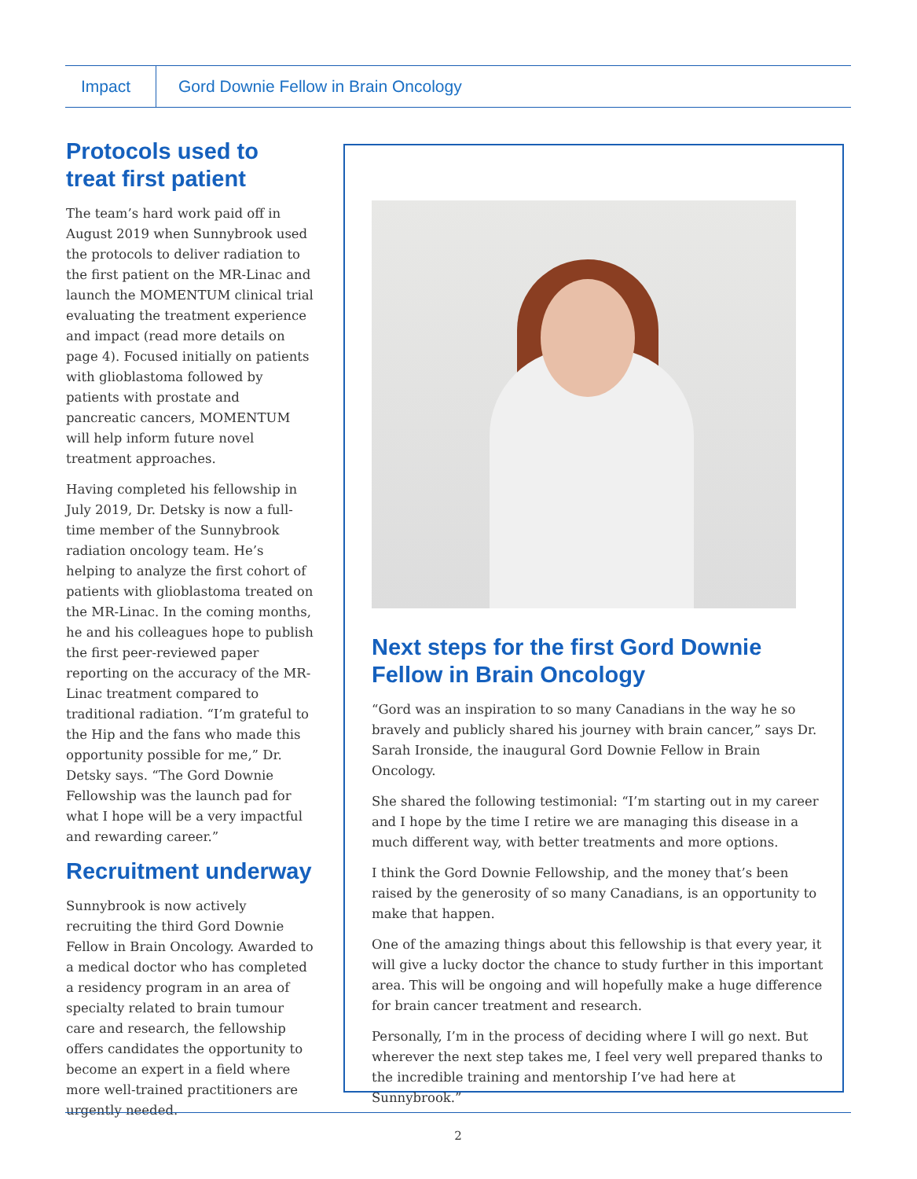Impact
Gord Downie Fellow in Brain Oncology
Protocols used to treat first patient
The team’s hard work paid off in August 2019 when Sunnybrook used the protocols to deliver radiation to the first patient on the MR-Linac and launch the MOMENTUM clinical trial evaluating the treatment experience and impact (read more details on page 4). Focused initially on patients with glioblastoma followed by patients with prostate and pancreatic cancers, MOMENTUM will help inform future novel treatment approaches.
Having completed his fellowship in July 2019, Dr. Detsky is now a full-time member of the Sunnybrook radiation oncology team. He’s helping to analyze the first cohort of patients with glioblastoma treated on the MR-Linac. In the coming months, he and his colleagues hope to publish the first peer-reviewed paper reporting on the accuracy of the MR-Linac treatment compared to traditional radiation. “I’m grateful to the Hip and the fans who made this opportunity possible for me,” Dr. Detsky says. “The Gord Downie Fellowship was the launch pad for what I hope will be a very impactful and rewarding career.”
Recruitment underway
Sunnybrook is now actively recruiting the third Gord Downie Fellow in Brain Oncology. Awarded to a medical doctor who has completed a residency program in an area of specialty related to brain tumour care and research, the fellowship offers candidates the opportunity to become an expert in a field where more well-trained practitioners are urgently needed.
Next steps for the first Gord Downie Fellow in Brain Oncology
“Gord was an inspiration to so many Canadians in the way he so bravely and publicly shared his journey with brain cancer,” says Dr. Sarah Ironside, the inaugural Gord Downie Fellow in Brain Oncology.
She shared the following testimonial: “I’m starting out in my career and I hope by the time I retire we are managing this disease in a much different way, with better treatments and more options.
I think the Gord Downie Fellowship, and the money that’s been raised by the generosity of so many Canadians, is an opportunity to make that happen.
One of the amazing things about this fellowship is that every year, it will give a lucky doctor the chance to study further in this important area. This will be ongoing and will hopefully make a huge difference for brain cancer treatment and research.
Personally, I’m in the process of deciding where I will go next. But wherever the next step takes me, I feel very well prepared thanks to the incredible training and mentorship I’ve had here at Sunnybrook.”
2